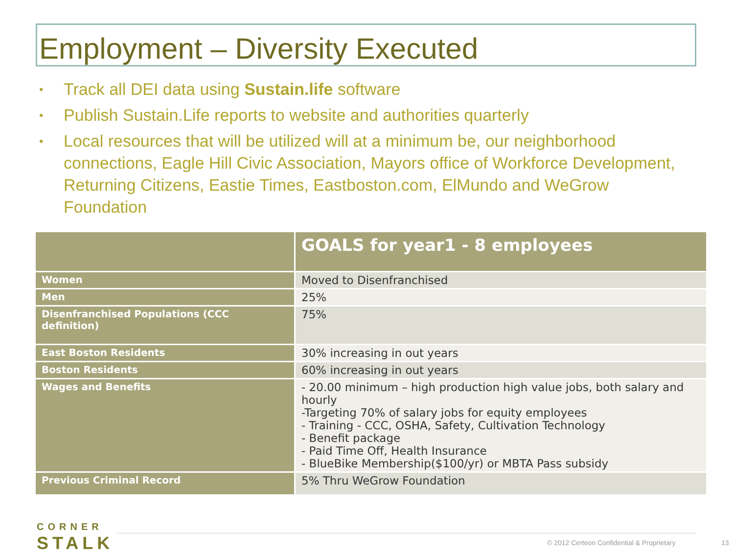Employment – Diversity Executed
• Track all DEI data using Sustain.life software
• Publish Sustain.Life reports to website and authorities quarterly
• Local resources that will be utilized will at a minimum be, our neighborhood connections, Eagle Hill Civic Association, Mayors office of Workforce Development, Returning Citizens, Eastie Times, Eastboston.com, ElMundo and WeGrow Foundation
| | GOALS for year1 - 8 employees |
| --- | --- |
| Women | Moved to Disenfranchised |
| Men | 25% |
| Disenfranchised Populations (CCC definition) | 75% |
| East Boston Residents | 30% increasing in out years |
| Boston Residents | 60% increasing in out years |
| Wages and Benefits | - 20.00 minimum – high production high value jobs, both salary and hourly -Targeting 70% of salary jobs for equity employees - Training - CCC, OSHA, Safety, Cultivation Technology - Benefit package - Paid Time Off, Health Insurance - BlueBike Membership($100/yr) or MBTA Pass subsidy |
| Previous Criminal Record | 5% Thru WeGrow Foundation |
CORNER
STALK
© 2012 Certeon Confidential & Proprietary
13